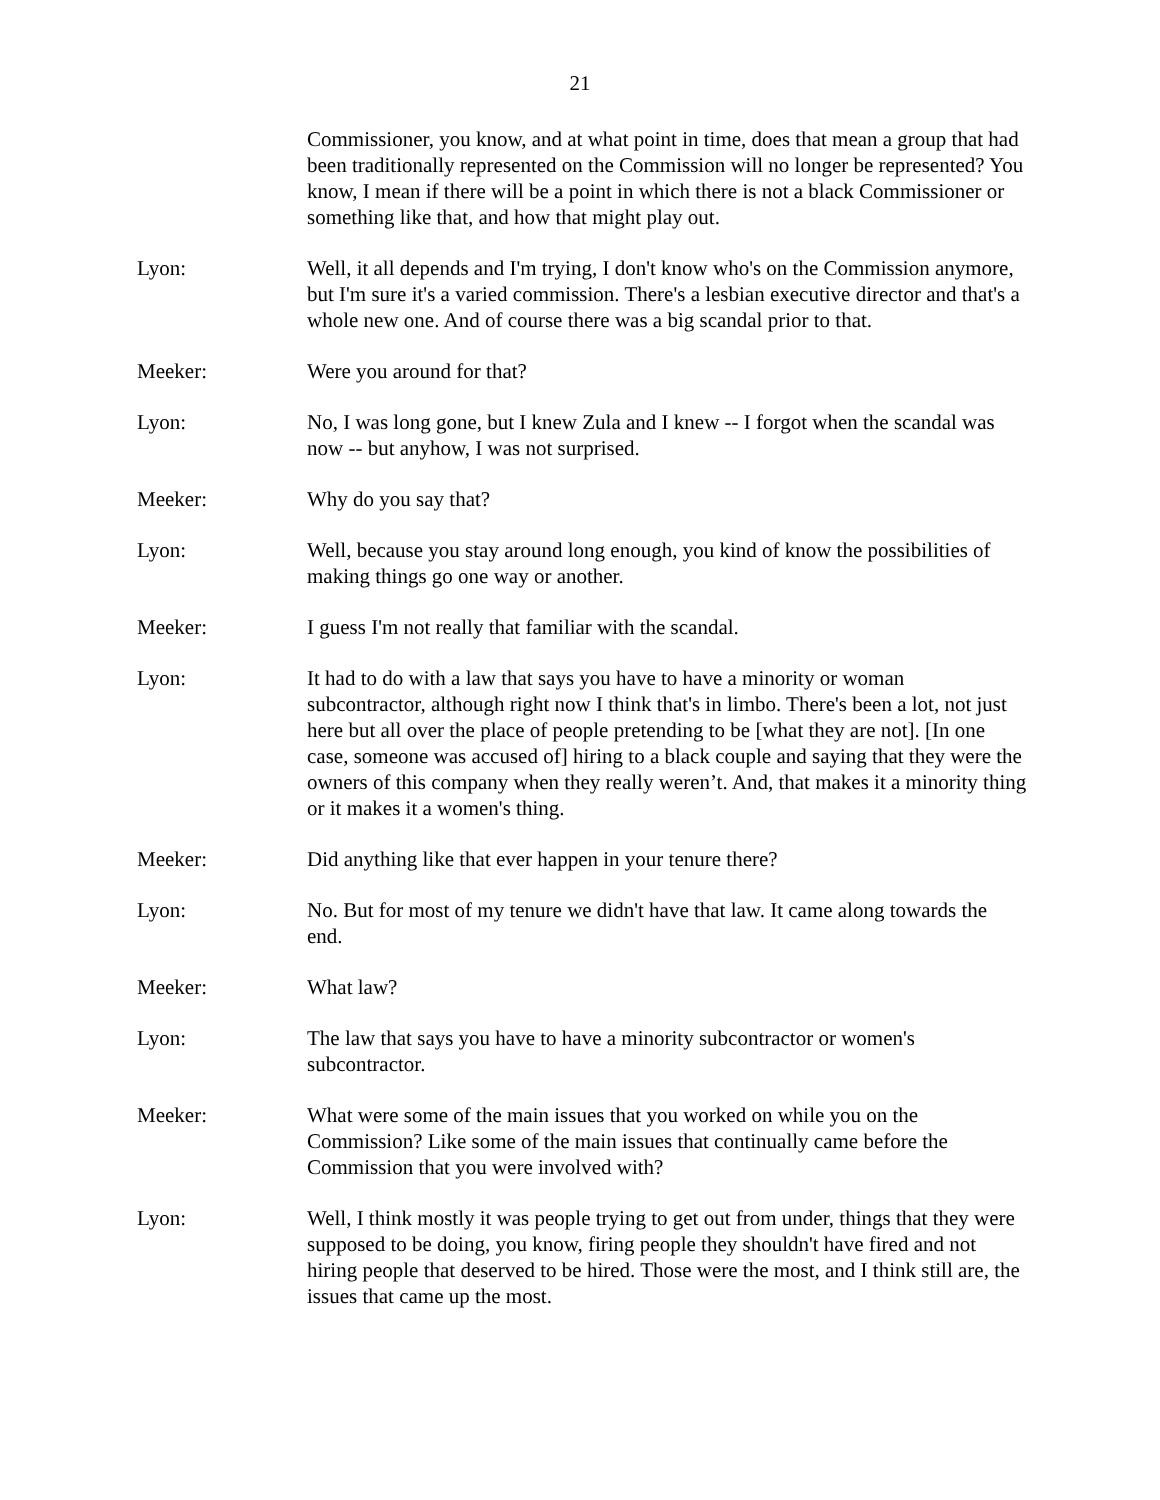21
Commissioner, you know, and at what point in time, does that mean a group that had been traditionally represented on the Commission will no longer be represented? You know, I mean if there will be a point in which there is not a black Commissioner or something like that, and how that might play out.
Lyon: Well, it all depends and I'm trying, I don't know who's on the Commission anymore, but I'm sure it's a varied commission. There's a lesbian executive director and that's a whole new one. And of course there was a big scandal prior to that.
Meeker: Were you around for that?
Lyon: No, I was long gone, but I knew Zula and I knew -- I forgot when the scandal was now -- but anyhow, I was not surprised.
Meeker: Why do you say that?
Lyon: Well, because you stay around long enough, you kind of know the possibilities of making things go one way or another.
Meeker: I guess I'm not really that familiar with the scandal.
Lyon: It had to do with a law that says you have to have a minority or woman subcontractor, although right now I think that's in limbo. There's been a lot, not just here but all over the place of people pretending to be [what they are not]. [In one case, someone was accused of] hiring to a black couple and saying that they were the owners of this company when they really weren’t. And, that makes it a minority thing or it makes it a women's thing.
Meeker: Did anything like that ever happen in your tenure there?
Lyon: No. But for most of my tenure we didn't have that law. It came along towards the end.
Meeker: What law?
Lyon: The law that says you have to have a minority subcontractor or women's subcontractor.
Meeker: What were some of the main issues that you worked on while you on the Commission? Like some of the main issues that continually came before the Commission that you were involved with?
Lyon: Well, I think mostly it was people trying to get out from under, things that they were supposed to be doing, you know, firing people they shouldn't have fired and not hiring people that deserved to be hired. Those were the most, and I think still are, the issues that came up the most.